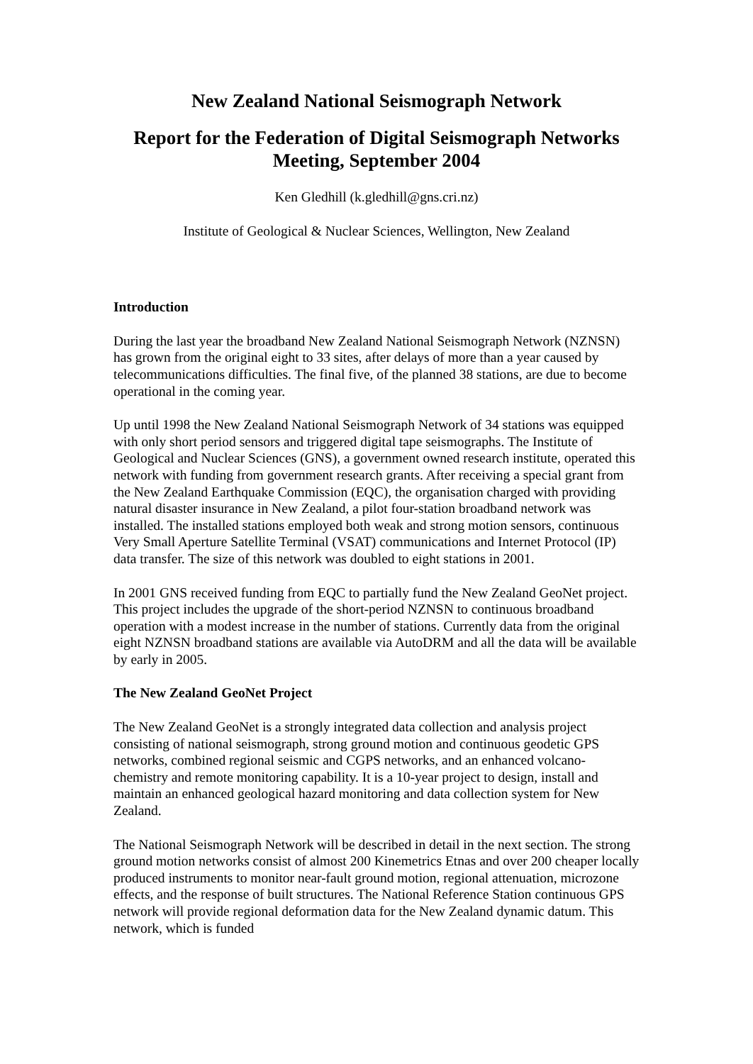New Zealand National Seismograph Network
Report for the Federation of Digital Seismograph Networks Meeting, September 2004
Ken Gledhill (k.gledhill@gns.cri.nz)
Institute of Geological & Nuclear Sciences, Wellington, New Zealand
Introduction
During the last year the broadband New Zealand National Seismograph Network (NZNSN) has grown from the original eight to 33 sites, after delays of more than a year caused by telecommunications difficulties. The final five, of the planned 38 stations, are due to become operational in the coming year.
Up until 1998 the New Zealand National Seismograph Network of 34 stations was equipped with only short period sensors and triggered digital tape seismographs. The Institute of Geological and Nuclear Sciences (GNS), a government owned research institute, operated this network with funding from government research grants. After receiving a special grant from the New Zealand Earthquake Commission (EQC), the organisation charged with providing natural disaster insurance in New Zealand, a pilot four-station broadband network was installed. The installed stations employed both weak and strong motion sensors, continuous Very Small Aperture Satellite Terminal (VSAT) communications and Internet Protocol (IP) data transfer. The size of this network was doubled to eight stations in 2001.
In 2001 GNS received funding from EQC to partially fund the New Zealand GeoNet project. This project includes the upgrade of the short-period NZNSN to continuous broadband operation with a modest increase in the number of stations. Currently data from the original eight NZNSN broadband stations are available via AutoDRM and all the data will be available by early in 2005.
The New Zealand GeoNet Project
The New Zealand GeoNet is a strongly integrated data collection and analysis project consisting of national seismograph, strong ground motion and continuous geodetic GPS networks, combined regional seismic and CGPS networks, and an enhanced volcano-chemistry and remote monitoring capability. It is a 10-year project to design, install and maintain an enhanced geological hazard monitoring and data collection system for New Zealand.
The National Seismograph Network will be described in detail in the next section. The strong ground motion networks consist of almost 200 Kinemetrics Etnas and over 200 cheaper locally produced instruments to monitor near-fault ground motion, regional attenuation, microzone effects, and the response of built structures. The National Reference Station continuous GPS network will provide regional deformation data for the New Zealand dynamic datum. This network, which is funded